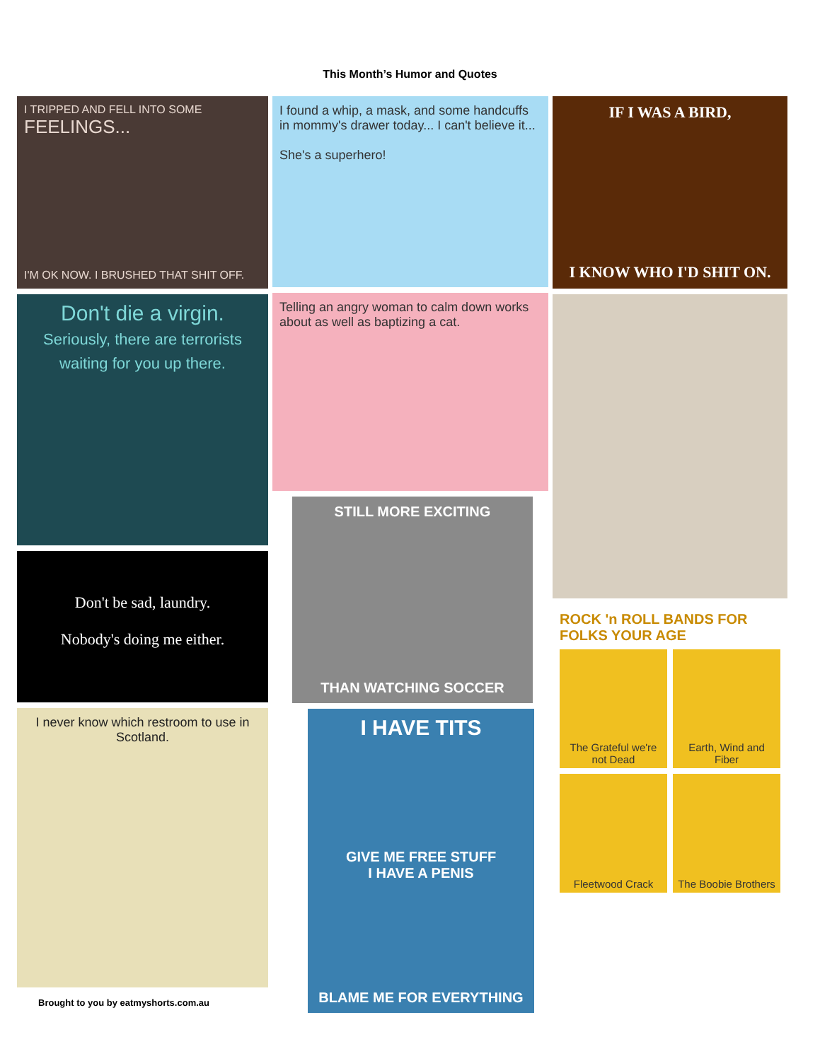This Month’s Humor and Quotes
I TRIPPED AND FELL INTO SOME
FEELINGS...
I'M OK NOW. I BRUSHED THAT SHIT OFF.
Don't die a virgin.
Seriously, there are terrorists waiting for you up there.
Don't be sad, laundry.
Nobody's doing me either.
I never know which restroom to use in Scotland.
Brought to you by eatmyshorts.com.au
I found a whip, a mask, and some handcuffs in mommy's drawer today... I can't believe it...
She's a superhero!
Telling an angry woman to calm down works about as well as baptizing a cat.
STILL MORE EXCITING
THAN WATCHING SOCCER
I HAVE TITS
GIVE ME FREE STUFF
I HAVE A PENIS
BLAME ME FOR EVERYTHING
IF I WAS A BIRD,
I KNOW WHO I'D SHIT ON.
ROCK 'n ROLL BANDS FOR FOLKS YOUR AGE
The Grateful we're not Dead
Earth, Wind and Fiber
Fleetwood Crack
The Boobie Brothers